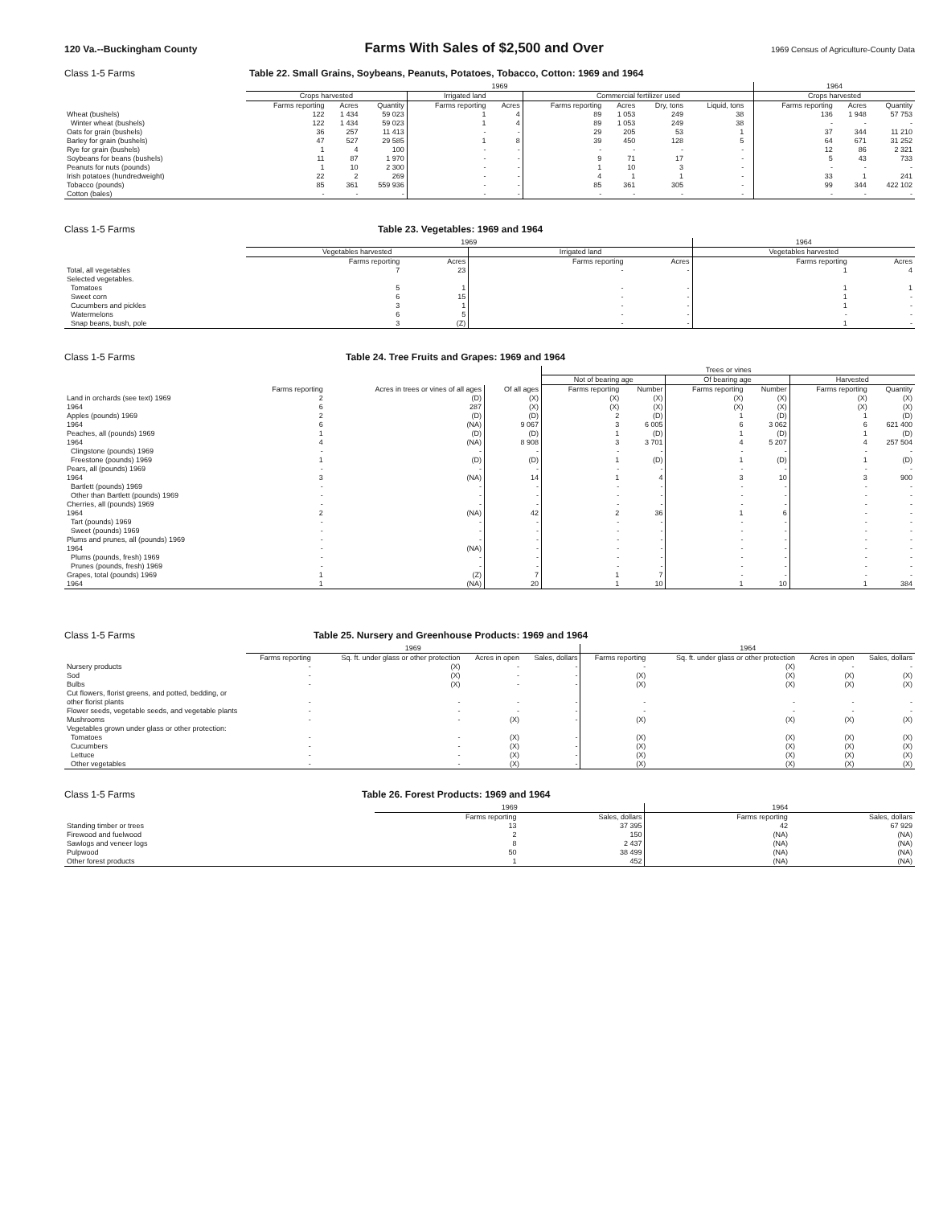120 Va.--Buckingham County Farms With Sales of $2,500 and Over 1969 Census of Agriculture-County Data
Class 1-5 Farms Table 22. Small Grains, Soybeans, Peanuts, Potatoes, Tobacco, Cotton: 1969 and 1964
| | 1969 | | | | | | | | | | 1964 | | |
| --- | --- | --- | --- | --- | --- | --- | --- | --- | --- | --- | --- | --- | --- |
| | Crops harvested | | | Irrigated land | | Commercial fertilizer used | | | | | Crops harvested | | |
| | Farms reporting | Acres | Quantity | Farms reporting | Acres | Farms reporting | Acres | Dry, tons | Liquid, tons | | Farms reporting | Acres | Quantity |
| Wheat (bushels) | 122 | 1 434 | 59 023 | 1 | 4 | 89 | 1 053 | 249 | 38 | | 136 | 1 948 | 57 753 |
| Winter wheat (bushels) | 122 | 1 434 | 59 023 | 1 | 4 | 89 | 1 053 | 249 | 38 | | - | - | - |
| Oats for grain (bushels) | 36 | 257 | 11 413 | - | - | 29 | 205 | 53 | 1 | | 37 | 344 | 11 210 |
| Barley for grain (bushels) | 47 | 527 | 29 585 | 1 | 8 | 39 | 450 | 128 | 5 | | 64 | 671 | 31 252 |
| Rye for grain (bushels) | 1 | 4 | 100 | - | - | - | - | - | - | | 12 | 86 | 2 321 |
| Soybeans for beans (bushels) | 11 | 87 | 1 970 | - | - | 9 | 71 | 17 | - | | 5 | 43 | 733 |
| Peanuts for nuts (pounds) | 1 | 10 | 2 300 | - | - | 1 | 10 | 3 | - | | - | - | - |
| Irish potatoes (hundredweight) | 22 | 2 | 269 | - | - | 4 | 1 | 1 | - | | 33 | 1 | 241 |
| Tobacco (pounds) | 85 | 361 | 559 936 | - | - | 85 | 361 | 305 | - | | 99 | 344 | 422 102 |
| Cotton (bales) | - | - | - | - | - | - | - | - | - | | - | - | - |
Class 1-5 Farms Table 23. Vegetables: 1969 and 1964
| | 1969 | | | | 1964 | |
| --- | --- | --- | --- | --- | --- | --- |
| | Vegetables harvested | | Irrigated land | | Vegetables harvested | |
| | Farms reporting | Acres | Farms reporting | Acres | Farms reporting | Acres |
| Total, all vegetables | 7 | 23 | - | - | 1 | 4 |
| Selected vegetables. | | | | | | |
| Tomatoes | 5 | 1 | - | - | 1 | 1 |
| Sweet corn | 6 | 15 | - | - | 1 | - |
| Cucumbers and pickles | 3 | 1 | - | - | 1 | - |
| Watermelons | 6 | 5 | - | - | - | - |
| Snap beans, bush, pole | 3 | (Z) | - | - | 1 | - |
Class 1-5 Farms Table 24. Tree Fruits and Grapes: 1969 and 1964
| | | | | Trees or vines | | | | | |
| --- | --- | --- | --- | --- | --- | --- | --- | --- | --- |
| | | | | Not of bearing age | | Of bearing age | | Harvested | |
| | Farms reporting | Acres in trees or vines of all ages | Of all ages | Farms reporting | Number | Farms reporting | Number | Farms reporting | Quantity |
| Land in orchards (see text) 1969 | 2 | (D) | (X) | (X) | (X) | (X) | (X) | (X) | (X) |
| 1964 | 6 | 287 | (X) | (X) | (X) | (X) | (X) | (X) | (X) |
| Apples (pounds) 1969 | 2 | (D) | (D) | 2 | (D) | 1 | (D) | 1 | (D) |
| 1964 | 6 | (NA) | 9 067 | 3 | 6 005 | 6 | 3 062 | 6 | 621 400 |
| Peaches, all (pounds) 1969 | 1 | (D) | (D) | 1 | (D) | 1 | (D) | 1 | (D) |
| 1964 | 4 | (NA) | 8 908 | 3 | 3 701 | 4 | 5 207 | 4 | 257 504 |
| Clingstone (pounds) 1969 | - | - | - | - | - | - | - | - | - |
| Freestone (pounds) 1969 | 1 | (D) | (D) | 1 | (D) | 1 | (D) | 1 | (D) |
| Pears, all (pounds) 1969 | - | - | - | - | - | - | - | - | - |
| 1964 | 3 | (NA) | 14 | 1 | 4 | 3 | 10 | 3 | 900 |
| Bartlett (pounds) 1969 | - | - | - | - | - | - | - | - | - |
| Other than Bartlett (pounds) 1969 | - | - | - | - | - | - | - | - | - |
| Cherries, all (pounds) 1969 | - | - | - | - | - | - | - | - | - |
| 1964 | 2 | (NA) | 42 | 2 | 36 | 1 | 6 | - | - |
| Tart (pounds) 1969 | - | - | - | - | - | - | - | - | - |
| Sweet (pounds) 1969 | - | - | - | - | - | - | - | - | - |
| Plums and prunes, all (pounds) 1969 | - | - | - | - | - | - | - | - | - |
| 1964 | - | (NA) | - | - | - | - | - | - | - |
| Plums (pounds, fresh) 1969 | - | - | - | - | - | - | - | - | - |
| Prunes (pounds, fresh) 1969 | - | - | - | - | - | - | - | - | - |
| Grapes, total (pounds) 1969 | 1 | (Z) | 7 | 1 | 7 | - | - | - | - |
| 1964 | 1 | (NA) | 20 | 1 | 10 | 1 | 10 | 1 | 384 |
Class 1-5 Farms Table 25. Nursery and Greenhouse Products: 1969 and 1964
| | 1969 | | | | 1964 | | | |
| --- | --- | --- | --- | --- | --- | --- | --- | --- |
| | Farms reporting | Sq. ft. under glass or other protection | Acres in open | Sales, dollars | Farms reporting | Sq. ft. under glass or other protection | Acres in open | Sales, dollars |
| Nursery products | - | (X) | - | - | - | (X) | - | - |
| Sod | - | (X) | - | - | (X) | (X) | (X) | (X) |
| Bulbs | - | (X) | - | - | (X) | (X) | (X) | (X) |
| Cut flowers, florist greens, and potted, bedding, or other florist plants | - | - | - | - | - | - | - | - |
| Flower seeds, vegetable seeds, and vegetable plants | - | - | - | - | - | - | - | - |
| Mushrooms | - | - | (X) | - | (X) | (X) | (X) | (X) |
| Vegetables grown under glass or other protection: | | | | | | | | |
| Tomatoes | - | - | (X) | - | (X) | (X) | (X) | (X) |
| Cucumbers | - | - | (X) | - | (X) | (X) | (X) | (X) |
| Lettuce | - | - | (X) | - | (X) | (X) | (X) | (X) |
| Other vegetables | - | - | (X) | - | (X) | (X) | (X) | (X) |
Class 1-5 Farms Table 26. Forest Products: 1969 and 1964
| | 1969 | | 1964 | |
| --- | --- | --- | --- | --- |
| | Farms reporting | Sales, dollars | Farms reporting | Sales, dollars |
| Standing timber or trees | 13 | 37 395 | 42 | 67 929 |
| Firewood and fuelwood | 2 | 150 | (NA) | (NA) |
| Sawlogs and veneer logs | 8 | 2 437 | (NA) | (NA) |
| Pulpwood | 50 | 38 499 | (NA) | (NA) |
| Other forest products | 1 | 452 | (NA) | (NA) |